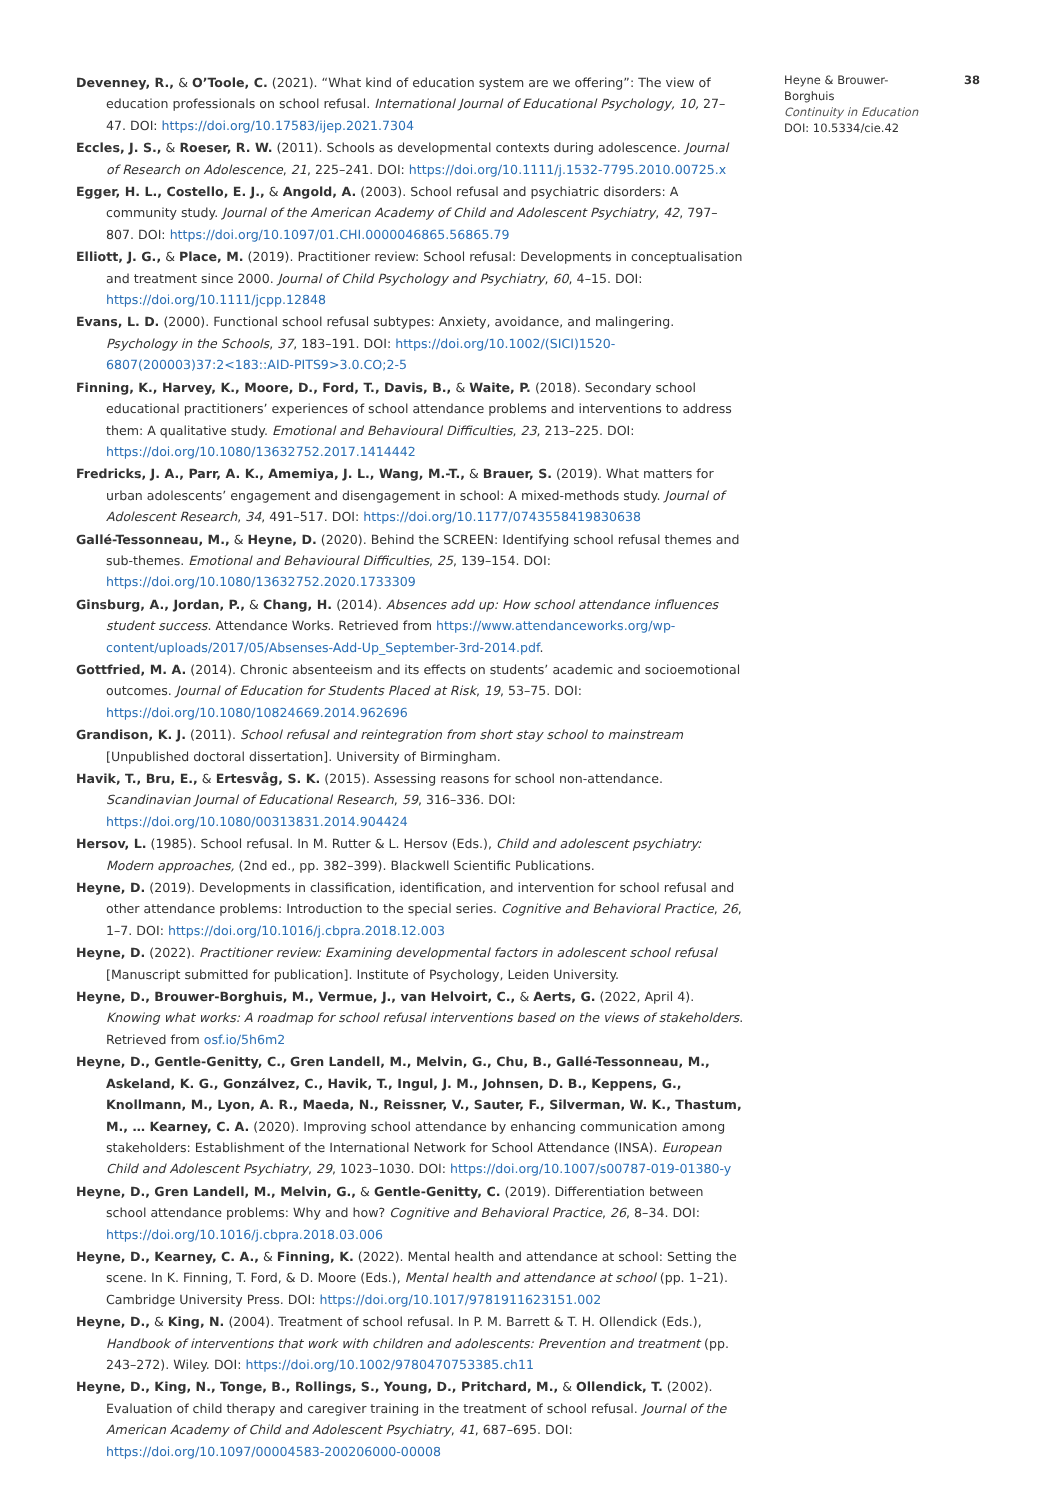Devenney, R., & O’Toole, C. (2021). “What kind of education system are we offering”: The view of education professionals on school refusal. International Journal of Educational Psychology, 10, 27–47. DOI: https://doi.org/10.17583/ijep.2021.7304
Eccles, J. S., & Roeser, R. W. (2011). Schools as developmental contexts during adolescence. Journal of Research on Adolescence, 21, 225–241. DOI: https://doi.org/10.1111/j.1532-7795.2010.00725.x
Egger, H. L., Costello, E. J., & Angold, A. (2003). School refusal and psychiatric disorders: A community study. Journal of the American Academy of Child and Adolescent Psychiatry, 42, 797–807. DOI: https://doi.org/10.1097/01.CHI.0000046865.56865.79
Elliott, J. G., & Place, M. (2019). Practitioner review: School refusal: Developments in conceptualisation and treatment since 2000. Journal of Child Psychology and Psychiatry, 60, 4–15. DOI: https://doi.org/10.1111/jcpp.12848
Evans, L. D. (2000). Functional school refusal subtypes: Anxiety, avoidance, and malingering. Psychology in the Schools, 37, 183–191. DOI: https://doi.org/10.1002/(SICI)1520-6807(200003)37:2<183::AID-PITS9>3.0.CO;2-5
Finning, K., Harvey, K., Moore, D., Ford, T., Davis, B., & Waite, P. (2018). Secondary school educational practitioners’ experiences of school attendance problems and interventions to address them: A qualitative study. Emotional and Behavioural Difficulties, 23, 213–225. DOI: https://doi.org/10.1080/13632752.2017.1414442
Fredricks, J. A., Parr, A. K., Amemiya, J. L., Wang, M.-T., & Brauer, S. (2019). What matters for urban adolescents’ engagement and disengagement in school: A mixed-methods study. Journal of Adolescent Research, 34, 491–517. DOI: https://doi.org/10.1177/0743558419830638
Gallé-Tessonneau, M., & Heyne, D. (2020). Behind the SCREEN: Identifying school refusal themes and sub-themes. Emotional and Behavioural Difficulties, 25, 139–154. DOI: https://doi.org/10.1080/13632752.2020.1733309
Ginsburg, A., Jordan, P., & Chang, H. (2014). Absences add up: How school attendance influences student success. Attendance Works. Retrieved from https://www.attendanceworks.org/wp-content/uploads/2017/05/Absenses-Add-Up_September-3rd-2014.pdf.
Gottfried, M. A. (2014). Chronic absenteeism and its effects on students’ academic and socioemotional outcomes. Journal of Education for Students Placed at Risk, 19, 53–75. DOI: https://doi.org/10.1080/10824669.2014.962696
Grandison, K. J. (2011). School refusal and reintegration from short stay school to mainstream [Unpublished doctoral dissertation]. University of Birmingham.
Havik, T., Bru, E., & Ertesvåg, S. K. (2015). Assessing reasons for school non-attendance. Scandinavian Journal of Educational Research, 59, 316–336. DOI: https://doi.org/10.1080/00313831.2014.904424
Hersov, L. (1985). School refusal. In M. Rutter & L. Hersov (Eds.), Child and adolescent psychiatry: Modern approaches, (2nd ed., pp. 382–399). Blackwell Scientific Publications.
Heyne, D. (2019). Developments in classification, identification, and intervention for school refusal and other attendance problems: Introduction to the special series. Cognitive and Behavioral Practice, 26, 1–7. DOI: https://doi.org/10.1016/j.cbpra.2018.12.003
Heyne, D. (2022). Practitioner review: Examining developmental factors in adolescent school refusal [Manuscript submitted for publication]. Institute of Psychology, Leiden University.
Heyne, D., Brouwer-Borghuis, M., Vermue, J., van Helvoirt, C., & Aerts, G. (2022, April 4). Knowing what works: A roadmap for school refusal interventions based on the views of stakeholders. Retrieved from osf.io/5h6m2
Heyne, D., Gentle-Genitty, C., Gren Landell, M., Melvin, G., Chu, B., Gallé-Tessonneau, M., Askeland, K. G., Gonzálvez, C., Havik, T., Ingul, J. M., Johnsen, D. B., Keppens, G., Knollmann, M., Lyon, A. R., Maeda, N., Reissner, V., Sauter, F., Silverman, W. K., Thastum, M., … Kearney, C. A. (2020). Improving school attendance by enhancing communication among stakeholders: Establishment of the International Network for School Attendance (INSA). European Child and Adolescent Psychiatry, 29, 1023–1030. DOI: https://doi.org/10.1007/s00787-019-01380-y
Heyne, D., Gren Landell, M., Melvin, G., & Gentle-Genitty, C. (2019). Differentiation between school attendance problems: Why and how? Cognitive and Behavioral Practice, 26, 8–34. DOI: https://doi.org/10.1016/j.cbpra.2018.03.006
Heyne, D., Kearney, C. A., & Finning, K. (2022). Mental health and attendance at school: Setting the scene. In K. Finning, T. Ford, & D. Moore (Eds.), Mental health and attendance at school (pp. 1–21). Cambridge University Press. DOI: https://doi.org/10.1017/9781911623151.002
Heyne, D., & King, N. (2004). Treatment of school refusal. In P. M. Barrett & T. H. Ollendick (Eds.), Handbook of interventions that work with children and adolescents: Prevention and treatment (pp. 243–272). Wiley. DOI: https://doi.org/10.1002/9780470753385.ch11
Heyne, D., King, N., Tonge, B., Rollings, S., Young, D., Pritchard, M., & Ollendick, T. (2002). Evaluation of child therapy and caregiver training in the treatment of school refusal. Journal of the American Academy of Child and Adolescent Psychiatry, 41, 687–695. DOI: https://doi.org/10.1097/00004583-200206000-00008
Heyne & Brouwer-Borghuis
Continuity in Education
DOI: 10.5334/cie.42
38